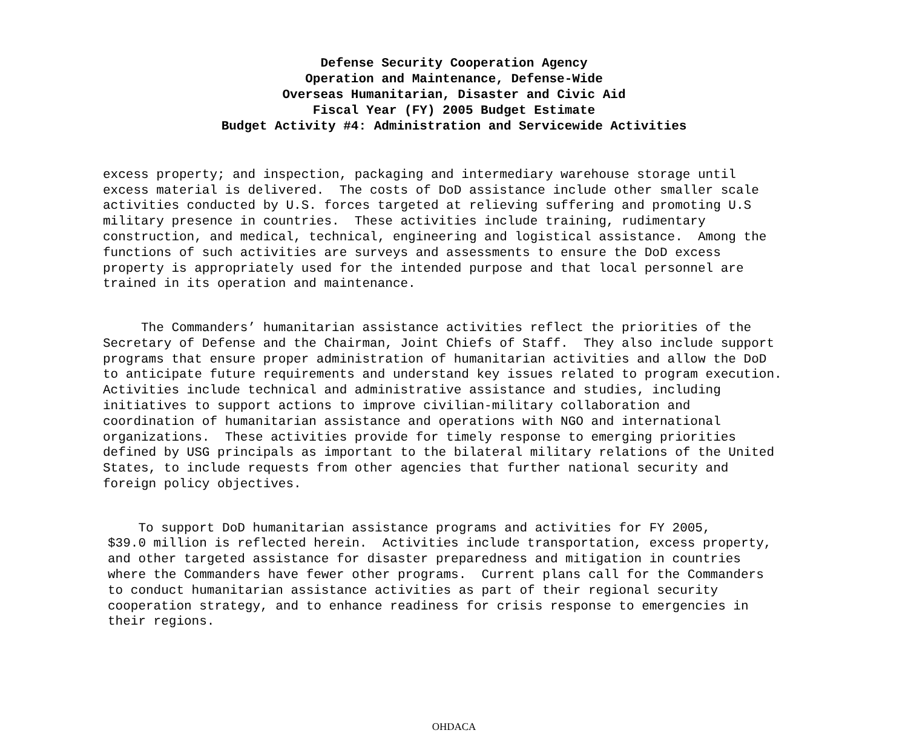Defense Security Cooperation Agency
Operation and Maintenance, Defense-Wide
Overseas Humanitarian, Disaster and Civic Aid
Fiscal Year (FY) 2005 Budget Estimate
Budget Activity #4: Administration and Servicewide Activities
excess property; and inspection, packaging and intermediary warehouse storage until excess material is delivered. The costs of DoD assistance include other smaller scale activities conducted by U.S. forces targeted at relieving suffering and promoting U.S military presence in countries. These activities include training, rudimentary construction, and medical, technical, engineering and logistical assistance. Among the functions of such activities are surveys and assessments to ensure the DoD excess property is appropriately used for the intended purpose and that local personnel are trained in its operation and maintenance.
The Commanders’ humanitarian assistance activities reflect the priorities of the Secretary of Defense and the Chairman, Joint Chiefs of Staff. They also include support programs that ensure proper administration of humanitarian activities and allow the DoD to anticipate future requirements and understand key issues related to program execution. Activities include technical and administrative assistance and studies, including initiatives to support actions to improve civilian-military collaboration and coordination of humanitarian assistance and operations with NGO and international organizations. These activities provide for timely response to emerging priorities defined by USG principals as important to the bilateral military relations of the United States, to include requests from other agencies that further national security and foreign policy objectives.
To support DoD humanitarian assistance programs and activities for FY 2005, $39.0 million is reflected herein. Activities include transportation, excess property, and other targeted assistance for disaster preparedness and mitigation in countries where the Commanders have fewer other programs. Current plans call for the Commanders to conduct humanitarian assistance activities as part of their regional security cooperation strategy, and to enhance readiness for crisis response to emergencies in their regions.
OHDACA